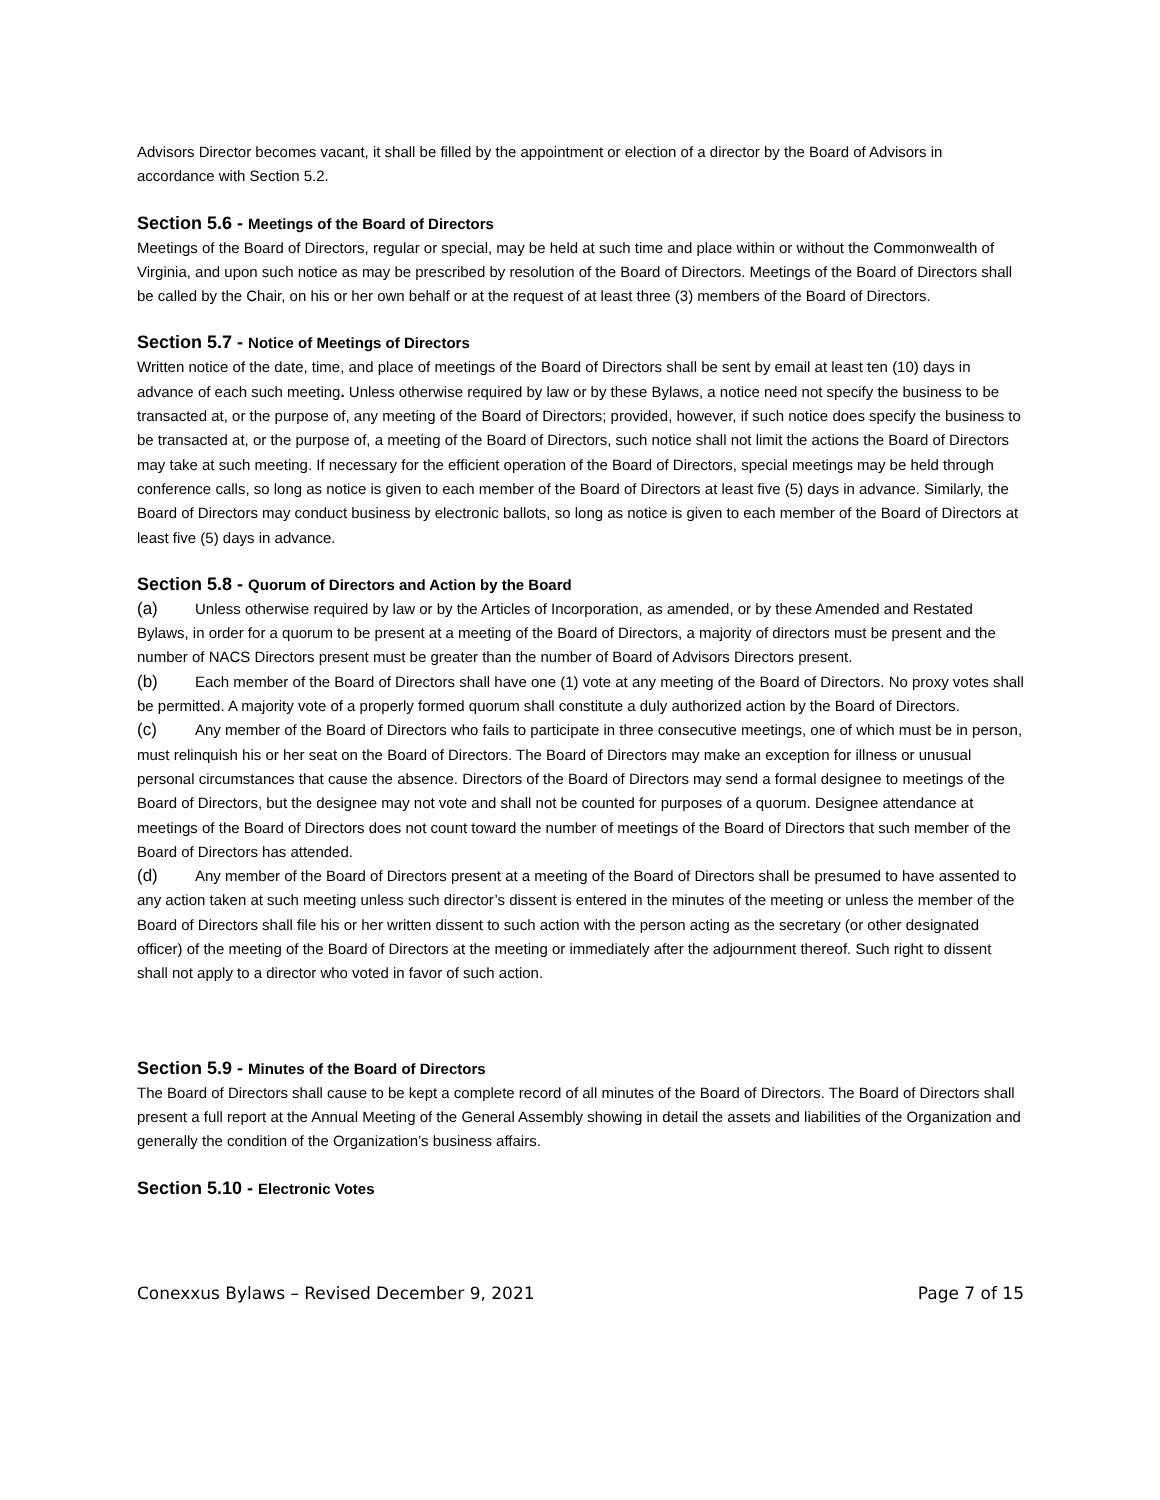Advisors Director becomes vacant, it shall be filled by the appointment or election of a director by the Board of Advisors in accordance with Section 5.2.
Section 5.6 - Meetings of the Board of Directors
Meetings of the Board of Directors, regular or special, may be held at such time and place within or without the Commonwealth of Virginia, and upon such notice as may be prescribed by resolution of the Board of Directors. Meetings of the Board of Directors shall be called by the Chair, on his or her own behalf or at the request of at least three (3) members of the Board of Directors.
Section 5.7 - Notice of Meetings of Directors
Written notice of the date, time, and place of meetings of the Board of Directors shall be sent by email at least ten (10) days in advance of each such meeting. Unless otherwise required by law or by these Bylaws, a notice need not specify the business to be transacted at, or the purpose of, any meeting of the Board of Directors; provided, however, if such notice does specify the business to be transacted at, or the purpose of, a meeting of the Board of Directors, such notice shall not limit the actions the Board of Directors may take at such meeting. If necessary for the efficient operation of the Board of Directors, special meetings may be held through conference calls, so long as notice is given to each member of the Board of Directors at least five (5) days in advance. Similarly, the Board of Directors may conduct business by electronic ballots, so long as notice is given to each member of the Board of Directors at least five (5) days in advance.
Section 5.8 - Quorum of Directors and Action by the Board
(a) Unless otherwise required by law or by the Articles of Incorporation, as amended, or by these Amended and Restated Bylaws, in order for a quorum to be present at a meeting of the Board of Directors, a majority of directors must be present and the number of NACS Directors present must be greater than the number of Board of Advisors Directors present.
(b) Each member of the Board of Directors shall have one (1) vote at any meeting of the Board of Directors. No proxy votes shall be permitted. A majority vote of a properly formed quorum shall constitute a duly authorized action by the Board of Directors.
(c) Any member of the Board of Directors who fails to participate in three consecutive meetings, one of which must be in person, must relinquish his or her seat on the Board of Directors. The Board of Directors may make an exception for illness or unusual personal circumstances that cause the absence. Directors of the Board of Directors may send a formal designee to meetings of the Board of Directors, but the designee may not vote and shall not be counted for purposes of a quorum. Designee attendance at meetings of the Board of Directors does not count toward the number of meetings of the Board of Directors that such member of the Board of Directors has attended.
(d) Any member of the Board of Directors present at a meeting of the Board of Directors shall be presumed to have assented to any action taken at such meeting unless such director’s dissent is entered in the minutes of the meeting or unless the member of the Board of Directors shall file his or her written dissent to such action with the person acting as the secretary (or other designated officer) of the meeting of the Board of Directors at the meeting or immediately after the adjournment thereof. Such right to dissent shall not apply to a director who voted in favor of such action.
Section 5.9 - Minutes of the Board of Directors
The Board of Directors shall cause to be kept a complete record of all minutes of the Board of Directors. The Board of Directors shall present a full report at the Annual Meeting of the General Assembly showing in detail the assets and liabilities of the Organization and generally the condition of the Organization’s business affairs.
Section 5.10 - Electronic Votes
Conexxus Bylaws – Revised December 9, 2021 Page 7 of 15